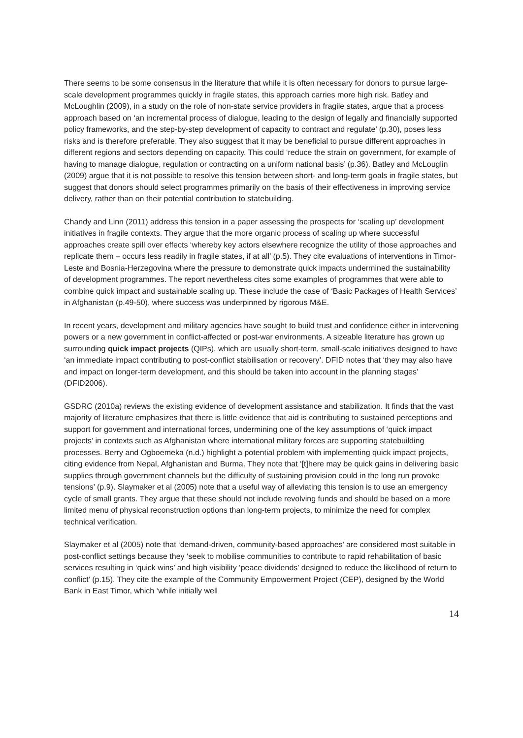There seems to be some consensus in the literature that while it is often necessary for donors to pursue large-scale development programmes quickly in fragile states, this approach carries more high risk. Batley and McLoughlin (2009), in a study on the role of non-state service providers in fragile states, argue that a process approach based on ‘an incremental process of dialogue, leading to the design of legally and financially supported policy frameworks, and the step-by-step development of capacity to contract and regulate’ (p.30), poses less risks and is therefore preferable. They also suggest that it may be beneficial to pursue different approaches in different regions and sectors depending on capacity. This could ‘reduce the strain on government, for example of having to manage dialogue, regulation or contracting on a uniform national basis’ (p.36). Batley and McLouglin (2009) argue that it is not possible to resolve this tension between short- and long-term goals in fragile states, but suggest that donors should select programmes primarily on the basis of their effectiveness in improving service delivery, rather than on their potential contribution to statebuilding.
Chandy and Linn (2011) address this tension in a paper assessing the prospects for ‘scaling up’ development initiatives in fragile contexts. They argue that the more organic process of scaling up where successful approaches create spill over effects ‘whereby key actors elsewhere recognize the utility of those approaches and replicate them – occurs less readily in fragile states, if at all’ (p.5). They cite evaluations of interventions in Timor-Leste and Bosnia-Herzegovina where the pressure to demonstrate quick impacts undermined the sustainability of development programmes. The report nevertheless cites some examples of programmes that were able to combine quick impact and sustainable scaling up. These include the case of ‘Basic Packages of Health Services’ in Afghanistan (p.49-50), where success was underpinned by rigorous M&E.
In recent years, development and military agencies have sought to build trust and confidence either in intervening powers or a new government in conflict-affected or post-war environments. A sizeable literature has grown up surrounding quick impact projects (QIPs), which are usually short-term, small-scale initiatives designed to have ‘an immediate impact contributing to post-conflict stabilisation or recovery’. DFID notes that ‘they may also have and impact on longer-term development, and this should be taken into account in the planning stages’ (DFID2006).
GSDRC (2010a) reviews the existing evidence of development assistance and stabilization. It finds that the vast majority of literature emphasizes that there is little evidence that aid is contributing to sustained perceptions and support for government and international forces, undermining one of the key assumptions of ‘quick impact projects’ in contexts such as Afghanistan where international military forces are supporting statebuilding processes. Berry and Ogboemeka (n.d.) highlight a potential problem with implementing quick impact projects, citing evidence from Nepal, Afghanistan and Burma. They note that ‘[t]here may be quick gains in delivering basic supplies through government channels but the difficulty of sustaining provision could in the long run provoke tensions’ (p.9). Slaymaker et al (2005) note that a useful way of alleviating this tension is to use an emergency cycle of small grants. They argue that these should not include revolving funds and should be based on a more limited menu of physical reconstruction options than long-term projects, to minimize the need for complex technical verification.
Slaymaker et al (2005) note that ‘demand-driven, community-based approaches’ are considered most suitable in post-conflict settings because they ‘seek to mobilise communities to contribute to rapid rehabilitation of basic services resulting in ‘quick wins’ and high visibility ‘peace dividends’ designed to reduce the likelihood of return to conflict’ (p.15). They cite the example of the Community Empowerment Project (CEP), designed by the World Bank in East Timor, which ‘while initially well
14